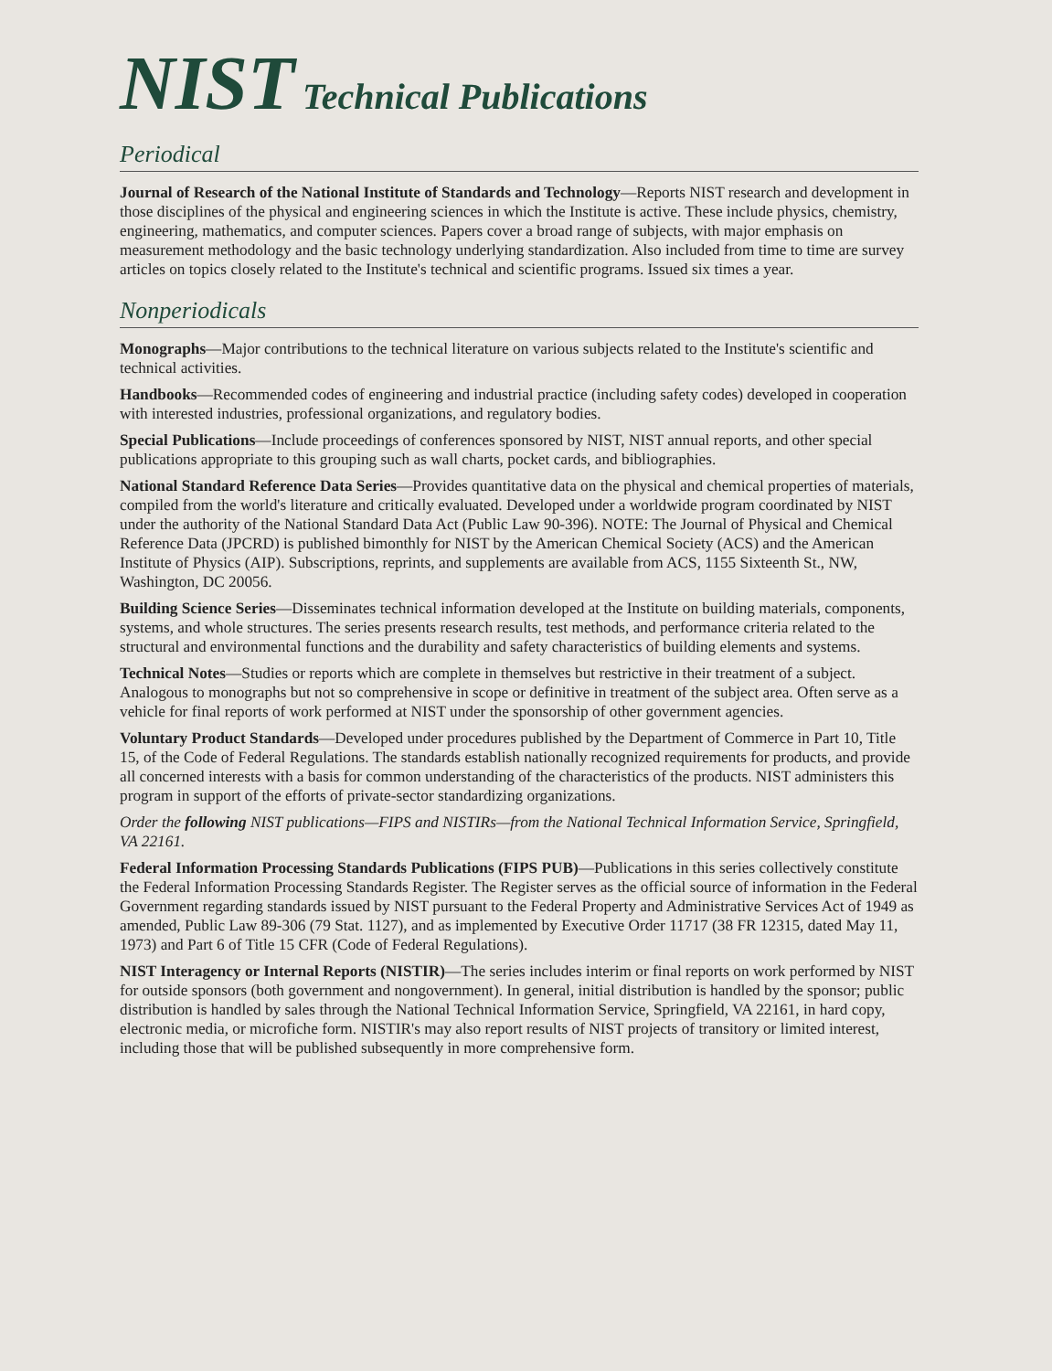NIST Technical Publications
Periodical
Journal of Research of the National Institute of Standards and Technology—Reports NIST research and development in those disciplines of the physical and engineering sciences in which the Institute is active. These include physics, chemistry, engineering, mathematics, and computer sciences. Papers cover a broad range of subjects, with major emphasis on measurement methodology and the basic technology underlying standardization. Also included from time to time are survey articles on topics closely related to the Institute's technical and scientific programs. Issued six times a year.
Nonperiodicals
Monographs—Major contributions to the technical literature on various subjects related to the Institute's scientific and technical activities.
Handbooks—Recommended codes of engineering and industrial practice (including safety codes) developed in cooperation with interested industries, professional organizations, and regulatory bodies.
Special Publications—Include proceedings of conferences sponsored by NIST, NIST annual reports, and other special publications appropriate to this grouping such as wall charts, pocket cards, and bibliographies.
National Standard Reference Data Series—Provides quantitative data on the physical and chemical properties of materials, compiled from the world's literature and critically evaluated. Developed under a worldwide program coordinated by NIST under the authority of the National Standard Data Act (Public Law 90-396). NOTE: The Journal of Physical and Chemical Reference Data (JPCRD) is published bimonthly for NIST by the American Chemical Society (ACS) and the American Institute of Physics (AIP). Subscriptions, reprints, and supplements are available from ACS, 1155 Sixteenth St., NW, Washington, DC 20056.
Building Science Series—Disseminates technical information developed at the Institute on building materials, components, systems, and whole structures. The series presents research results, test methods, and performance criteria related to the structural and environmental functions and the durability and safety characteristics of building elements and systems.
Technical Notes—Studies or reports which are complete in themselves but restrictive in their treatment of a subject. Analogous to monographs but not so comprehensive in scope or definitive in treatment of the subject area. Often serve as a vehicle for final reports of work performed at NIST under the sponsorship of other government agencies.
Voluntary Product Standards—Developed under procedures published by the Department of Commerce in Part 10, Title 15, of the Code of Federal Regulations. The standards establish nationally recognized requirements for products, and provide all concerned interests with a basis for common understanding of the characteristics of the products. NIST administers this program in support of the efforts of private-sector standardizing organizations.
Order the following NIST publications—FIPS and NISTIRs—from the National Technical Information Service, Springfield, VA 22161.
Federal Information Processing Standards Publications (FIPS PUB)—Publications in this series collectively constitute the Federal Information Processing Standards Register. The Register serves as the official source of information in the Federal Government regarding standards issued by NIST pursuant to the Federal Property and Administrative Services Act of 1949 as amended, Public Law 89-306 (79 Stat. 1127), and as implemented by Executive Order 11717 (38 FR 12315, dated May 11, 1973) and Part 6 of Title 15 CFR (Code of Federal Regulations).
NIST Interagency or Internal Reports (NISTIR)—The series includes interim or final reports on work performed by NIST for outside sponsors (both government and nongovernment). In general, initial distribution is handled by the sponsor; public distribution is handled by sales through the National Technical Information Service, Springfield, VA 22161, in hard copy, electronic media, or microfiche form. NISTIR's may also report results of NIST projects of transitory or limited interest, including those that will be published subsequently in more comprehensive form.